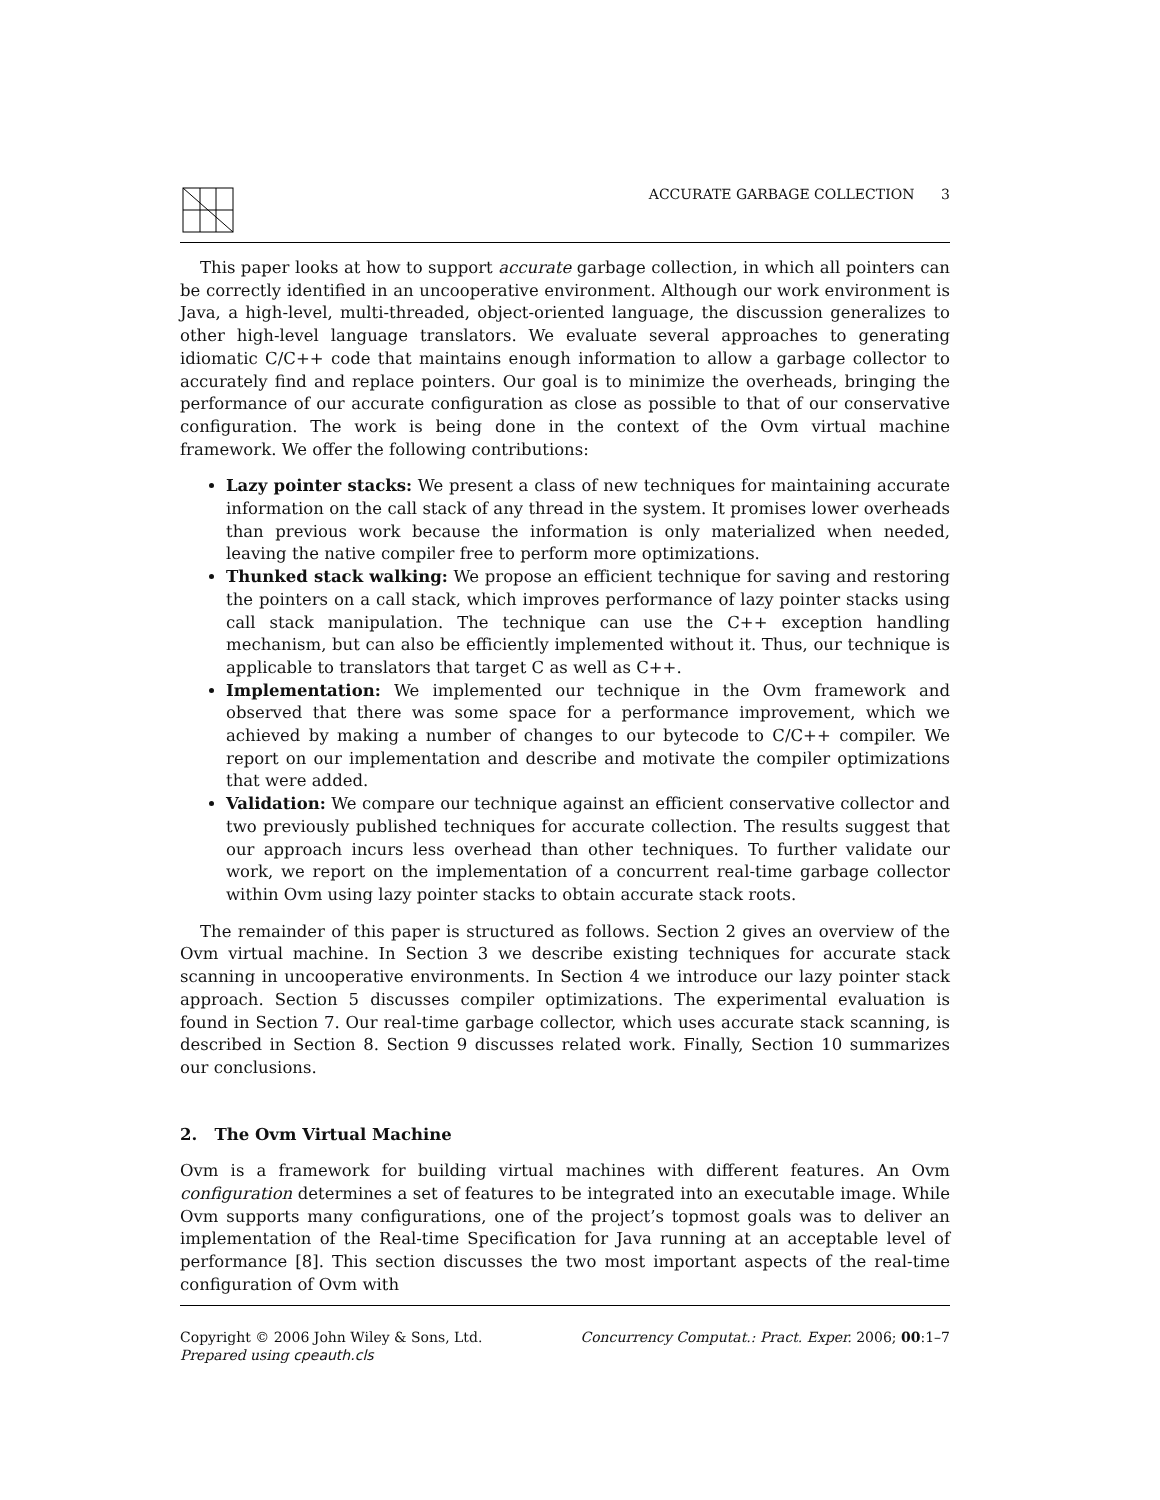ACCURATE GARBAGE COLLECTION 3
This paper looks at how to support accurate garbage collection, in which all pointers can be correctly identified in an uncooperative environment. Although our work environment is Java, a high-level, multi-threaded, object-oriented language, the discussion generalizes to other high-level language translators. We evaluate several approaches to generating idiomatic C/C++ code that maintains enough information to allow a garbage collector to accurately find and replace pointers. Our goal is to minimize the overheads, bringing the performance of our accurate configuration as close as possible to that of our conservative configuration. The work is being done in the context of the Ovm virtual machine framework. We offer the following contributions:
Lazy pointer stacks: We present a class of new techniques for maintaining accurate information on the call stack of any thread in the system. It promises lower overheads than previous work because the information is only materialized when needed, leaving the native compiler free to perform more optimizations.
Thunked stack walking: We propose an efficient technique for saving and restoring the pointers on a call stack, which improves performance of lazy pointer stacks using call stack manipulation. The technique can use the C++ exception handling mechanism, but can also be efficiently implemented without it. Thus, our technique is applicable to translators that target C as well as C++.
Implementation: We implemented our technique in the Ovm framework and observed that there was some space for a performance improvement, which we achieved by making a number of changes to our bytecode to C/C++ compiler. We report on our implementation and describe and motivate the compiler optimizations that were added.
Validation: We compare our technique against an efficient conservative collector and two previously published techniques for accurate collection. The results suggest that our approach incurs less overhead than other techniques. To further validate our work, we report on the implementation of a concurrent real-time garbage collector within Ovm using lazy pointer stacks to obtain accurate stack roots.
The remainder of this paper is structured as follows. Section 2 gives an overview of the Ovm virtual machine. In Section 3 we describe existing techniques for accurate stack scanning in uncooperative environments. In Section 4 we introduce our lazy pointer stack approach. Section 5 discusses compiler optimizations. The experimental evaluation is found in Section 7. Our real-time garbage collector, which uses accurate stack scanning, is described in Section 8. Section 9 discusses related work. Finally, Section 10 summarizes our conclusions.
2. The Ovm Virtual Machine
Ovm is a framework for building virtual machines with different features. An Ovm configuration determines a set of features to be integrated into an executable image. While Ovm supports many configurations, one of the project’s topmost goals was to deliver an implementation of the Real-time Specification for Java running at an acceptable level of performance [8]. This section discusses the two most important aspects of the real-time configuration of Ovm with
Copyright © 2006 John Wiley & Sons, Ltd.
Prepared using cpeauth.cls
Concurrency Computat.: Pract. Exper. 2006; 00:1–7